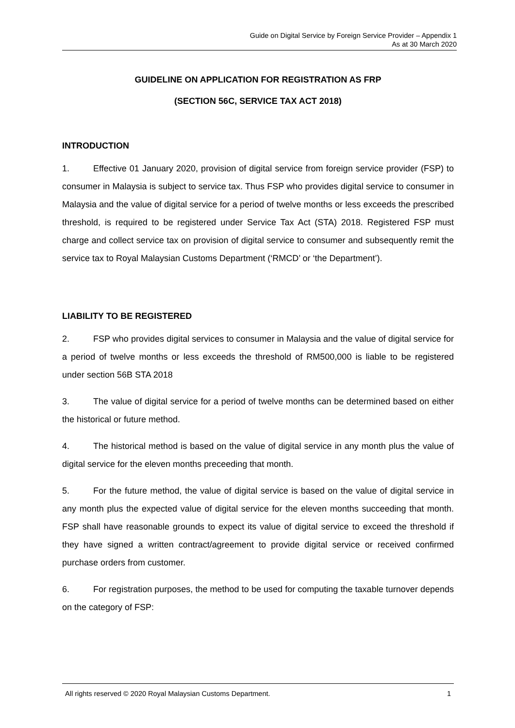Guide on Digital Service by Foreign Service Provider – Appendix 1
As at 30 March 2020
GUIDELINE ON APPLICATION FOR REGISTRATION AS FRP
(SECTION 56C, SERVICE TAX ACT 2018)
INTRODUCTION
1. Effective 01 January 2020, provision of digital service from foreign service provider (FSP) to consumer in Malaysia is subject to service tax. Thus FSP who provides digital service to consumer in Malaysia and the value of digital service for a period of twelve months or less exceeds the prescribed threshold, is required to be registered under Service Tax Act (STA) 2018. Registered FSP must charge and collect service tax on provision of digital service to consumer and subsequently remit the service tax to Royal Malaysian Customs Department (‘RMCD’ or ‘the Department’).
LIABILITY TO BE REGISTERED
2. FSP who provides digital services to consumer in Malaysia and the value of digital service for a period of twelve months or less exceeds the threshold of RM500,000 is liable to be registered under section 56B STA 2018
3. The value of digital service for a period of twelve months can be determined based on either the historical or future method.
4. The historical method is based on the value of digital service in any month plus the value of digital service for the eleven months preceeding that month.
5. For the future method, the value of digital service is based on the value of digital service in any month plus the expected value of digital service for the eleven months succeeding that month. FSP shall have reasonable grounds to expect its value of digital service to exceed the threshold if they have signed a written contract/agreement to provide digital service or received confirmed purchase orders from customer.
6. For registration purposes, the method to be used for computing the taxable turnover depends on the category of FSP:
All rights reserved © 2020 Royal Malaysian Customs Department. 1